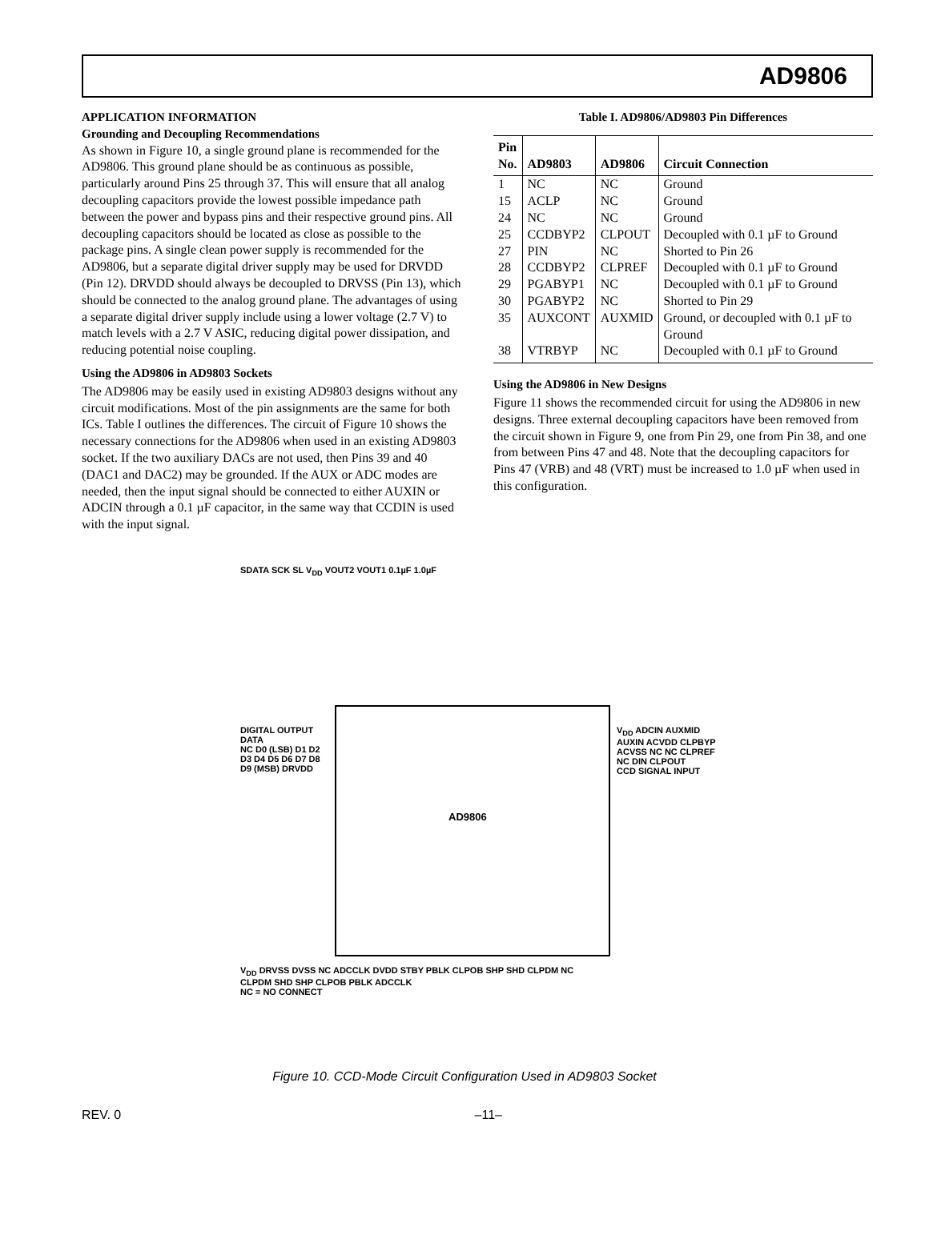AD9806
APPLICATION INFORMATION
Grounding and Decoupling Recommendations
As shown in Figure 10, a single ground plane is recommended for the AD9806. This ground plane should be as continuous as possible, particularly around Pins 25 through 37. This will ensure that all analog decoupling capacitors provide the lowest possible impedance path between the power and bypass pins and their respective ground pins. All decoupling capacitors should be located as close as possible to the package pins. A single clean power supply is recommended for the AD9806, but a separate digital driver supply may be used for DRVDD (Pin 12). DRVDD should always be decoupled to DRVSS (Pin 13), which should be connected to the analog ground plane. The advantages of using a separate digital driver supply include using a lower voltage (2.7 V) to match levels with a 2.7 V ASIC, reducing digital power dissipation, and reducing potential noise coupling.
Using the AD9806 in AD9803 Sockets
The AD9806 may be easily used in existing AD9803 designs without any circuit modifications. Most of the pin assignments are the same for both ICs. Table I outlines the differences. The circuit of Figure 10 shows the necessary connections for the AD9806 when used in an existing AD9803 socket. If the two auxiliary DACs are not used, then Pins 39 and 40 (DAC1 and DAC2) may be grounded. If the AUX or ADC modes are needed, then the input signal should be connected to either AUXIN or ADCIN through a 0.1 µF capacitor, in the same way that CCDIN is used with the input signal.
Table I. AD9806/AD9803 Pin Differences
| Pin No. | AD9803 | AD9806 | Circuit Connection |
| --- | --- | --- | --- |
| 1 | NC | NC | Ground |
| 15 | ACLP | NC | Ground |
| 24 | NC | NC | Ground |
| 25 | CCDBYP2 | CLPOUT | Decoupled with 0.1 µF to Ground |
| 27 | PIN | NC | Shorted to Pin 26 |
| 28 | CCDBYP2 | CLPREF | Decoupled with 0.1 µF to Ground |
| 29 | PGABYP1 | NC | Decoupled with 0.1 µF to Ground |
| 30 | PGABYP2 | NC | Shorted to Pin 29 |
| 35 | AUXCONT | AUXMID | Ground, or decoupled with 0.1 µF to Ground |
| 38 | VTRBYP | NC | Decoupled with 0.1 µF to Ground |
Using the AD9806 in New Designs
Figure 11 shows the recommended circuit for using the AD9806 in new designs. Three external decoupling capacitors have been removed from the circuit shown in Figure 9, one from Pin 29, one from Pin 38, and one from between Pins 47 and 48. Note that the decoupling capacitors for Pins 47 (VRB) and 48 (VRT) must be increased to 1.0 µF when used in this configuration.
SDATA SCK SL V<sub>DD</sub> VOUT2 VOUT1 0.1µF 1.0µF
AD9806
DIGITAL OUTPUT DATA
NC D0 (LSB) D1 D2 D3 D4 D5 D6 D7 D8 D9 (MSB) DRVDD
V<sub>DD</sub> ADCIN AUXMID AUXIN ACVDD CLPBYP ACVSS NC NC CLPREF NC DIN CLPOUT
CCD SIGNAL INPUT
V<sub>DD</sub> DRVSS DVSS NC ADCCLK DVDD STBY PBLK CLPOB SHP SHD CLPDM NC
CLPDM SHD SHP CLPOB PBLK ADCCLK
NC = NO CONNECT
Figure 10. CCD-Mode Circuit Configuration Used in AD9803 Socket
REV. 0 –11–